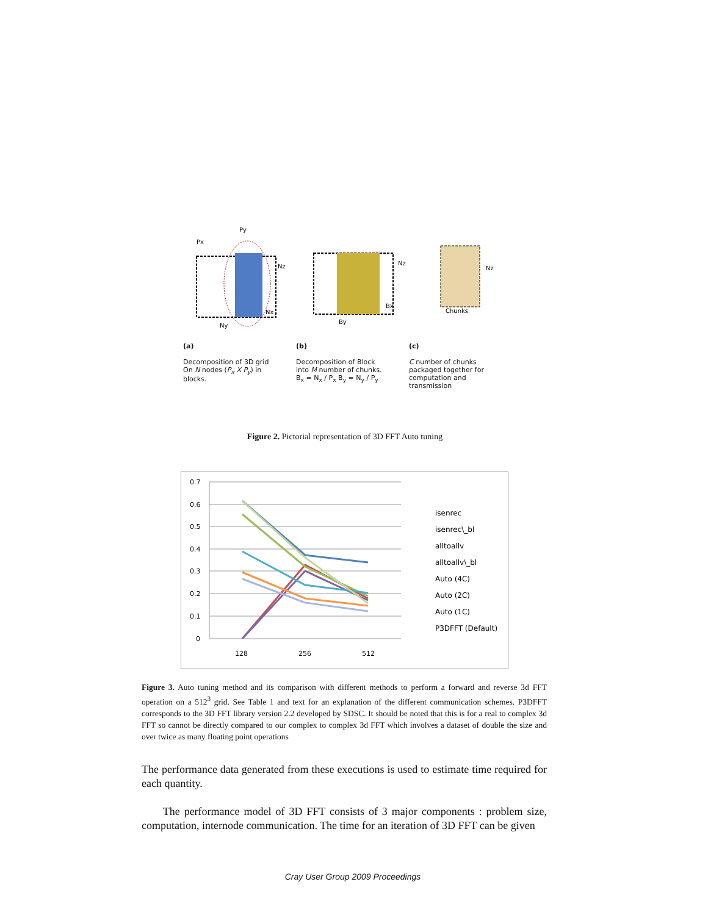Py
Px
Nz
Nx
Ny
Nz
Bx
By
Nz
Chunks
(a)
Decomposition of 3D grid
On N nodes (P<sub>x</sub> X P<sub>y</sub>) in
blocks.
(b)
Decomposition of Block
into M number of chunks.
B<sub>x</sub> = N<sub>x</sub> / P<sub>x</sub> B<sub>y</sub> = N<sub>y</sub> / P<sub>y</sub>
(c)
C number of chunks
packaged together for
computation and
transmission
Figure 2. Pictorial representation of 3D FFT Auto tuning
0.7
0.6
0.5
0.4
0.3
0.2
0.1
0
128
256
512
isenrec
isenrec\_bl
alltoallv
alltoallv\_bl
Auto (4C)
Auto (2C)
Auto (1C)
P3DFFT (Default)
Figure 3. Auto tuning method and its comparison with different methods to perform a forward and reverse 3d FFT operation on a 512<sup>3</sup> grid. See Table 1 and text for an explanation of the different communication schemes. P3DFFT corresponds to the 3D FFT library version 2.2 developed by SDSC. It should be noted that this is for a real to complex 3d FFT so cannot be directly compared to our complex to complex 3d FFT which involves a dataset of double the size and over twice as many floating point operations
The performance data generated from these executions is used to estimate time required for each quantity.
The performance model of 3D FFT consists of 3 major components : problem size, computation, internode communication. The time for an iteration of 3D FFT can be given
Cray User Group 2009 Proceedings